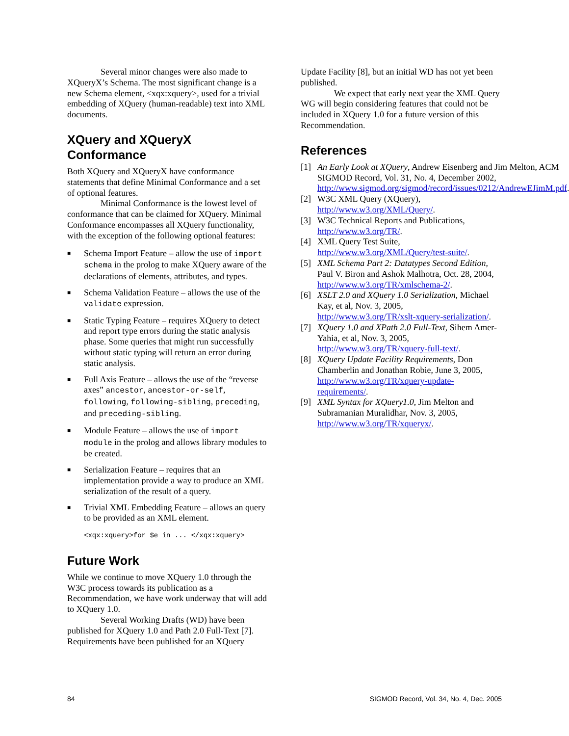Several minor changes were also made to XQueryX’s Schema. The most significant change is a new Schema element, <xqx:xquery>, used for a trivial embedding of XQuery (human-readable) text into XML documents.
XQuery and XQueryX Conformance
Both XQuery and XQueryX have conformance statements that define Minimal Conformance and a set of optional features.
Minimal Conformance is the lowest level of conformance that can be claimed for XQuery. Minimal Conformance encompasses all XQuery functionality, with the exception of the following optional features:
■ Schema Import Feature – allow the use of import schema in the prolog to make XQuery aware of the declarations of elements, attributes, and types.
■ Schema Validation Feature – allows the use of the validate expression.
■ Static Typing Feature – requires XQuery to detect and report type errors during the static analysis phase. Some queries that might run successfully without static typing will return an error during static analysis.
■ Full Axis Feature – allows the use of the “reverse axes” ancestor, ancestor-or-self, following, following-sibling, preceding, and preceding-sibling.
■ Module Feature – allows the use of import module in the prolog and allows library modules to be created.
■ Serialization Feature – requires that an implementation provide a way to produce an XML serialization of the result of a query.
■ Trivial XML Embedding Feature – allows an query to be provided as an XML element.
<xqx:xquery>for $e in ... </xqx:xquery>
Future Work
While we continue to move XQuery 1.0 through the W3C process towards its publication as a Recommendation, we have work underway that will add to XQuery 1.0.
Several Working Drafts (WD) have been published for XQuery 1.0 and Path 2.0 Full-Text [7]. Requirements have been published for an XQuery
Update Facility [8], but an initial WD has not yet been published.
We expect that early next year the XML Query WG will begin considering features that could not be included in XQuery 1.0 for a future version of this Recommendation.
References
[1] An Early Look at XQuery, Andrew Eisenberg and Jim Melton, ACM SIGMOD Record, Vol. 31, No. 4, December 2002, http://www.sigmod.org/sigmod/record/issues/0212/AndrewEJimM.pdf.
[2] W3C XML Query (XQuery), http://www.w3.org/XML/Query/.
[3] W3C Technical Reports and Publications, http://www.w3.org/TR/.
[4] XML Query Test Suite, http://www.w3.org/XML/Query/test-suite/.
[5] XML Schema Part 2: Datatypes Second Edition, Paul V. Biron and Ashok Malhotra, Oct. 28, 2004, http://www.w3.org/TR/xmlschema-2/.
[6] XSLT 2.0 and XQuery 1.0 Serialization, Michael Kay, et al, Nov. 3, 2005, http://www.w3.org/TR/xslt-xquery-serialization/.
[7] XQuery 1.0 and XPath 2.0 Full-Text, Sihem Amer-Yahia, et al, Nov. 3, 2005, http://www.w3.org/TR/xquery-full-text/.
[8] XQuery Update Facility Requirements, Don Chamberlin and Jonathan Robie, June 3, 2005, http://www.w3.org/TR/xquery-update-requirements/.
[9] XML Syntax for XQuery1.0, Jim Melton and Subramanian Muralidhar, Nov. 3, 2005, http://www.w3.org/TR/xqueryx/.
84 SIGMOD Record, Vol. 34, No. 4, Dec. 2005